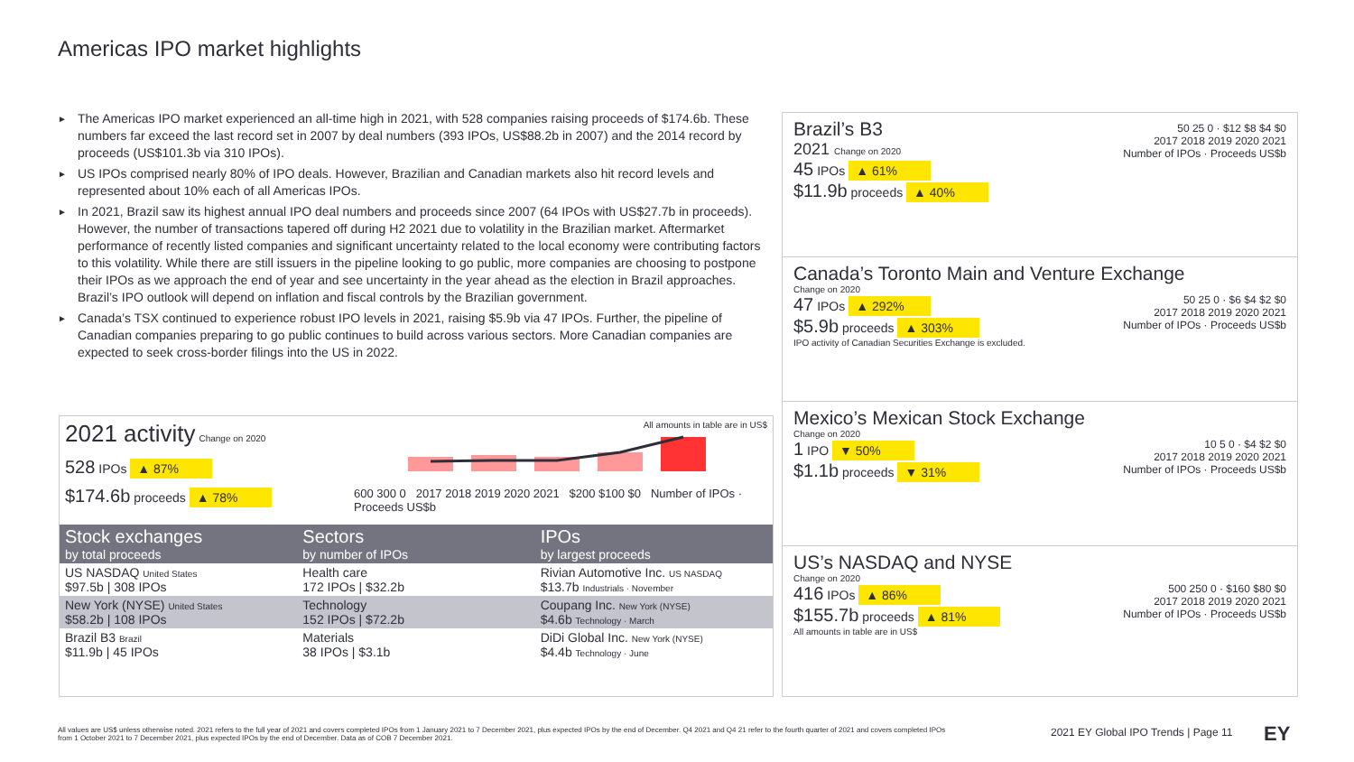Americas IPO market highlights
► The Americas IPO market experienced an all-time high in 2021, with 528 companies raising proceeds of $174.6b. These numbers far exceed the last record set in 2007 by deal numbers (393 IPOs, US$88.2b in 2007) and the 2014 record by proceeds (US$101.3b via 310 IPOs).
► US IPOs comprised nearly 80% of IPO deals. However, Brazilian and Canadian markets also hit record levels and represented about 10% each of all Americas IPOs.
► In 2021, Brazil saw its highest annual IPO deal numbers and proceeds since 2007 (64 IPOs with US$27.7b in proceeds). However, the number of transactions tapered off during H2 2021 due to volatility in the Brazilian market. Aftermarket performance of recently listed companies and significant uncertainty related to the local economy were contributing factors to this volatility. While there are still issuers in the pipeline looking to go public, more companies are choosing to postpone their IPOs as we approach the end of year and see uncertainty in the year ahead as the election in Brazil approaches. Brazil’s IPO outlook will depend on inflation and fiscal controls by the Brazilian government.
► Canada’s TSX continued to experience robust IPO levels in 2021, raising $5.9b via 47 IPOs. Further, the pipeline of Canadian companies preparing to go public continues to build across various sectors. More Canadian companies are expected to seek cross-border filings into the US in 2022.
2021 activity Change on 2020
528 IPOs ▲ 87%
$174.6b proceeds ▲ 78%
All amounts in table are in US$
600 300 0 2017 2018 2019 2020 2021 $200 $100 $0 Number of IPOs · Proceeds US$b
| Stock exchanges by total proceeds | Sectors by number of IPOs | IPOs by largest proceeds |
| US NASDAQ United States $97.5b / 308 IPOs | Health care 172 IPOs / $32.2b | Rivian Automotive Inc. US NASDAQ $13.7b Industrials · November |
| New York (NYSE) United States $58.2b / 108 IPOs | Technology 152 IPOs / $72.2b | Coupang Inc. New York (NYSE) $4.6b Technology · March |
| Brazil B3 Brazil $11.9b / 45 IPOs | Materials 38 IPOs / $3.1b | DiDi Global Inc. New York (NYSE) $4.4b Technology · June |
Brazil’s B3
2021 Change on 2020
45 IPOs ▲ 61%
$11.9b proceeds ▲ 40%
50 25 0 · $12 $8 $4 $0
2017 2018 2019 2020 2021
Number of IPOs · Proceeds US$b
Canada’s Toronto Main and Venture Exchange
Change on 2020
47 IPOs ▲ 292%
$5.9b proceeds ▲ 303%
IPO activity of Canadian Securities Exchange is excluded.
50 25 0 · $6 $4 $2 $0
2017 2018 2019 2020 2021
Number of IPOs · Proceeds US$b
Mexico’s Mexican Stock Exchange
Change on 2020
1 IPO ▼ 50%
$1.1b proceeds ▼ 31%
10 5 0 · $4 $2 $0
2017 2018 2019 2020 2021
Number of IPOs · Proceeds US$b
US’s NASDAQ and NYSE
Change on 2020
416 IPOs ▲ 86%
$155.7b proceeds ▲ 81%
All amounts in table are in US$
500 250 0 · $160 $80 $0
2017 2018 2019 2020 2021
Number of IPOs · Proceeds US$b
All values are US$ unless otherwise noted. 2021 refers to the full year of 2021 and covers completed IPOs from 1 January 2021 to 7 December 2021, plus expected IPOs by the end of December. Q4 2021 and Q4 21 refer to the fourth quarter of 2021 and covers completed IPOs from 1 October 2021 to 7 December 2021, plus expected IPOs by the end of December. Data as of COB 7 December 2021.
2021 EY Global IPO Trends | Page 11
EY